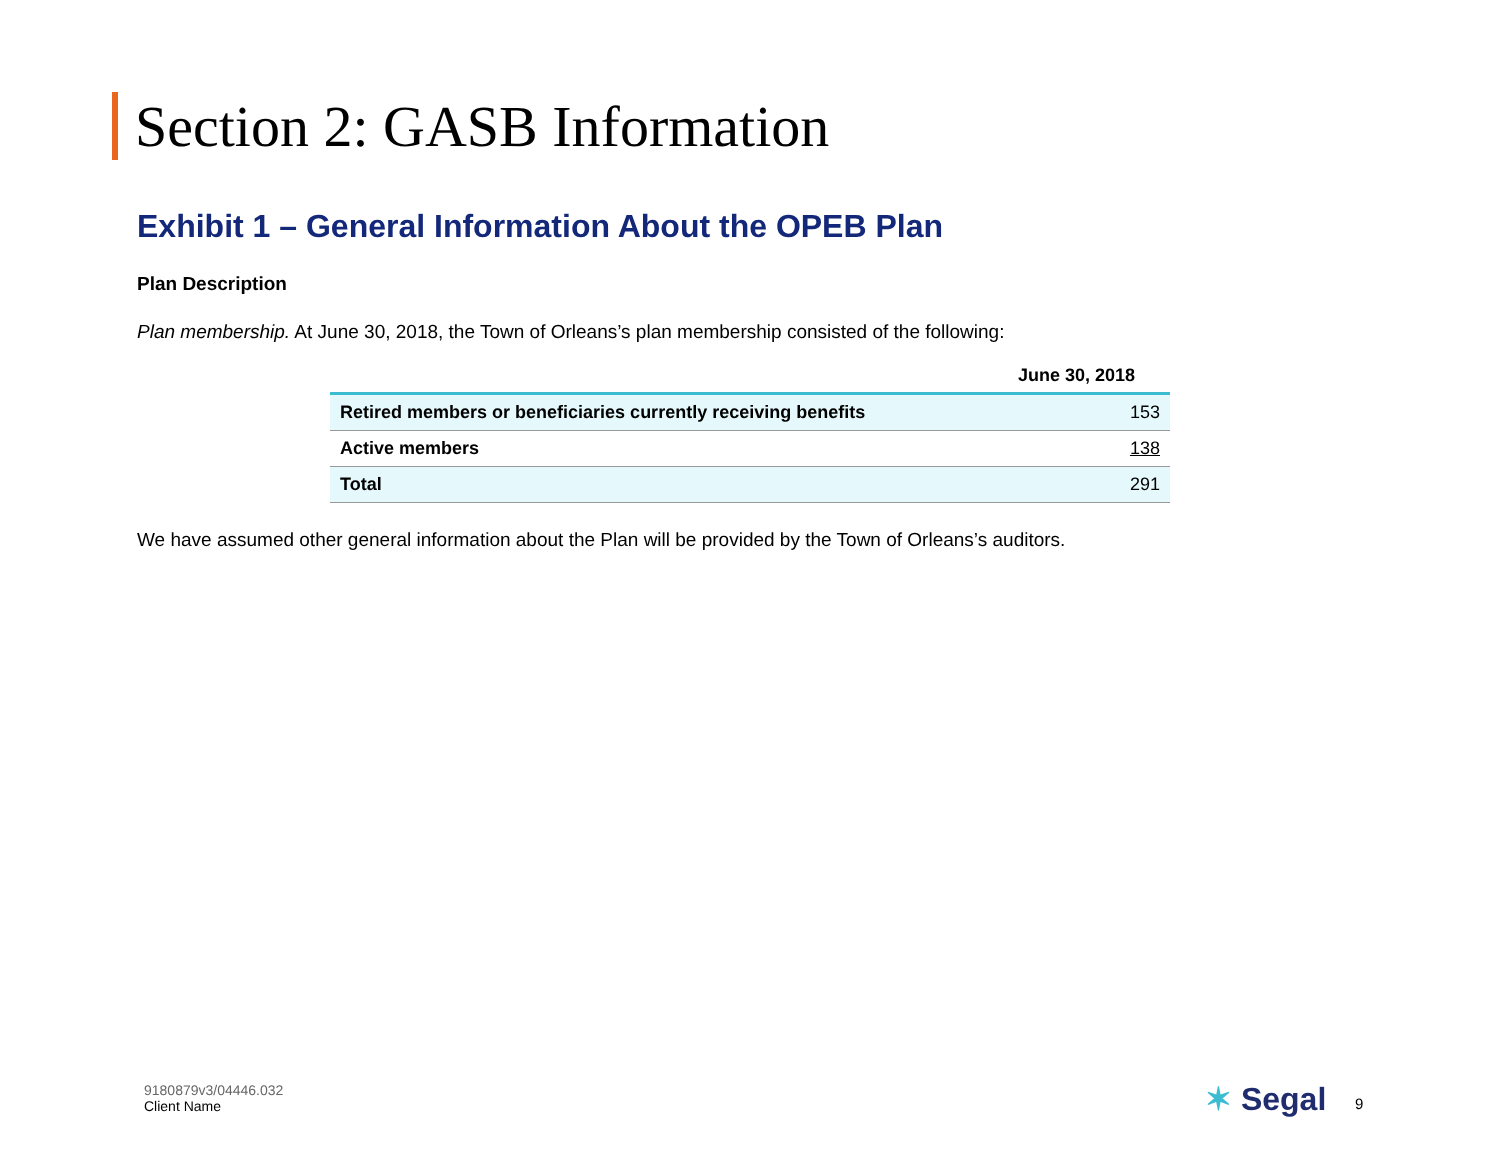Section 2: GASB Information
Exhibit 1 – General Information About the OPEB Plan
Plan Description
Plan membership. At June 30, 2018, the Town of Orleans’s plan membership consisted of the following:
| | June 30, 2018 |
| --- | --- |
| Retired members or beneficiaries currently receiving benefits | 153 |
| Active members | 138 |
| Total | 291 |
We have assumed other general information about the Plan will be provided by the Town of Orleans’s auditors.
9180879v3/04446.032
Client Name
✶ Segal 9